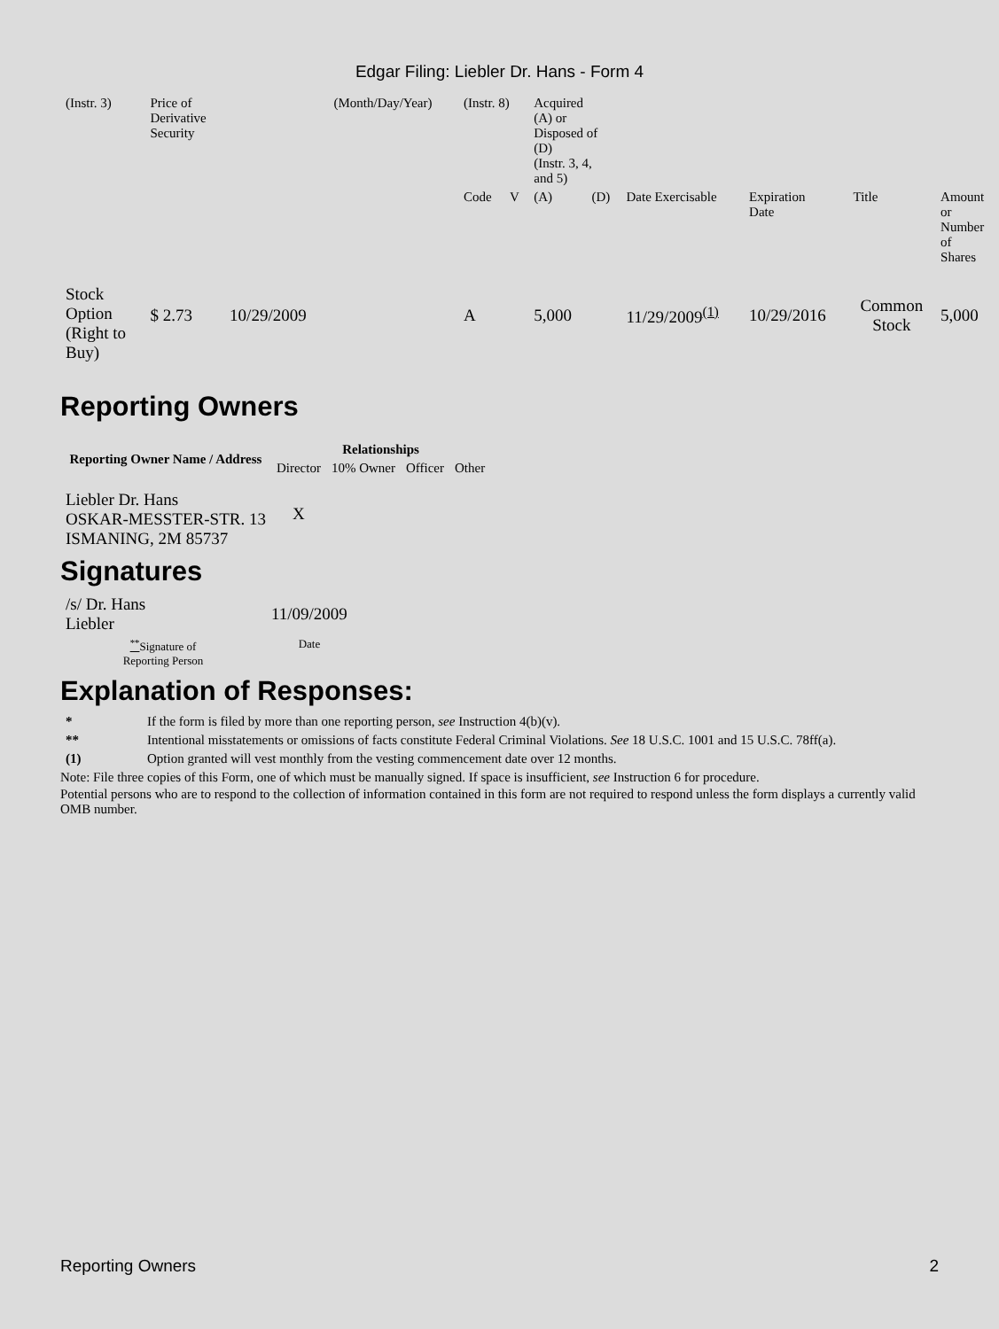Edgar Filing: Liebler Dr. Hans - Form 4
| (Instr. 3) | Price of Derivative Security | | (Month/Day/Year) | (Instr. 8) | | Acquired (A) or Disposed of (D) (Instr. 3, 4, and 5) | | | | | |
| | | | | Code | V | (A) | (D) | Date Exercisable | Expiration Date | Title | Amount or Number of Shares |
| Stock Option (Right to Buy) | $ 2.73 | 10/29/2009 | | A | | 5,000 | | 11/29/2009<sup>(1)</sup> | 10/29/2016 | Common Stock | 5,000 |
Reporting Owners
| Reporting Owner Name / Address | Relationships | | | |
| --- | --- | --- | --- | --- |
| | Director | 10% Owner | Officer | Other |
| Liebler Dr. Hans OSKAR-MESSTER-STR. 13 ISMANING, 2M 85737 | X | | | |
Signatures
| /s/ Dr. Hans Liebler | 11/09/2009 |
| <sup>**</sup> Signature of Reporting Person | Date |
Explanation of Responses:
| * | If the form is filed by more than one reporting person, see Instruction 4(b)(v). |
| ** | Intentional misstatements or omissions of facts constitute Federal Criminal Violations. See 18 U.S.C. 1001 and 15 U.S.C. 78ff(a). |
| (1) | Option granted will vest monthly from the vesting commencement date over 12 months. |
Note: File three copies of this Form, one of which must be manually signed. If space is insufficient, see Instruction 6 for procedure.
Potential persons who are to respond to the collection of information contained in this form are not required to respond unless the form displays a currently valid OMB number.
Reporting Owners 2